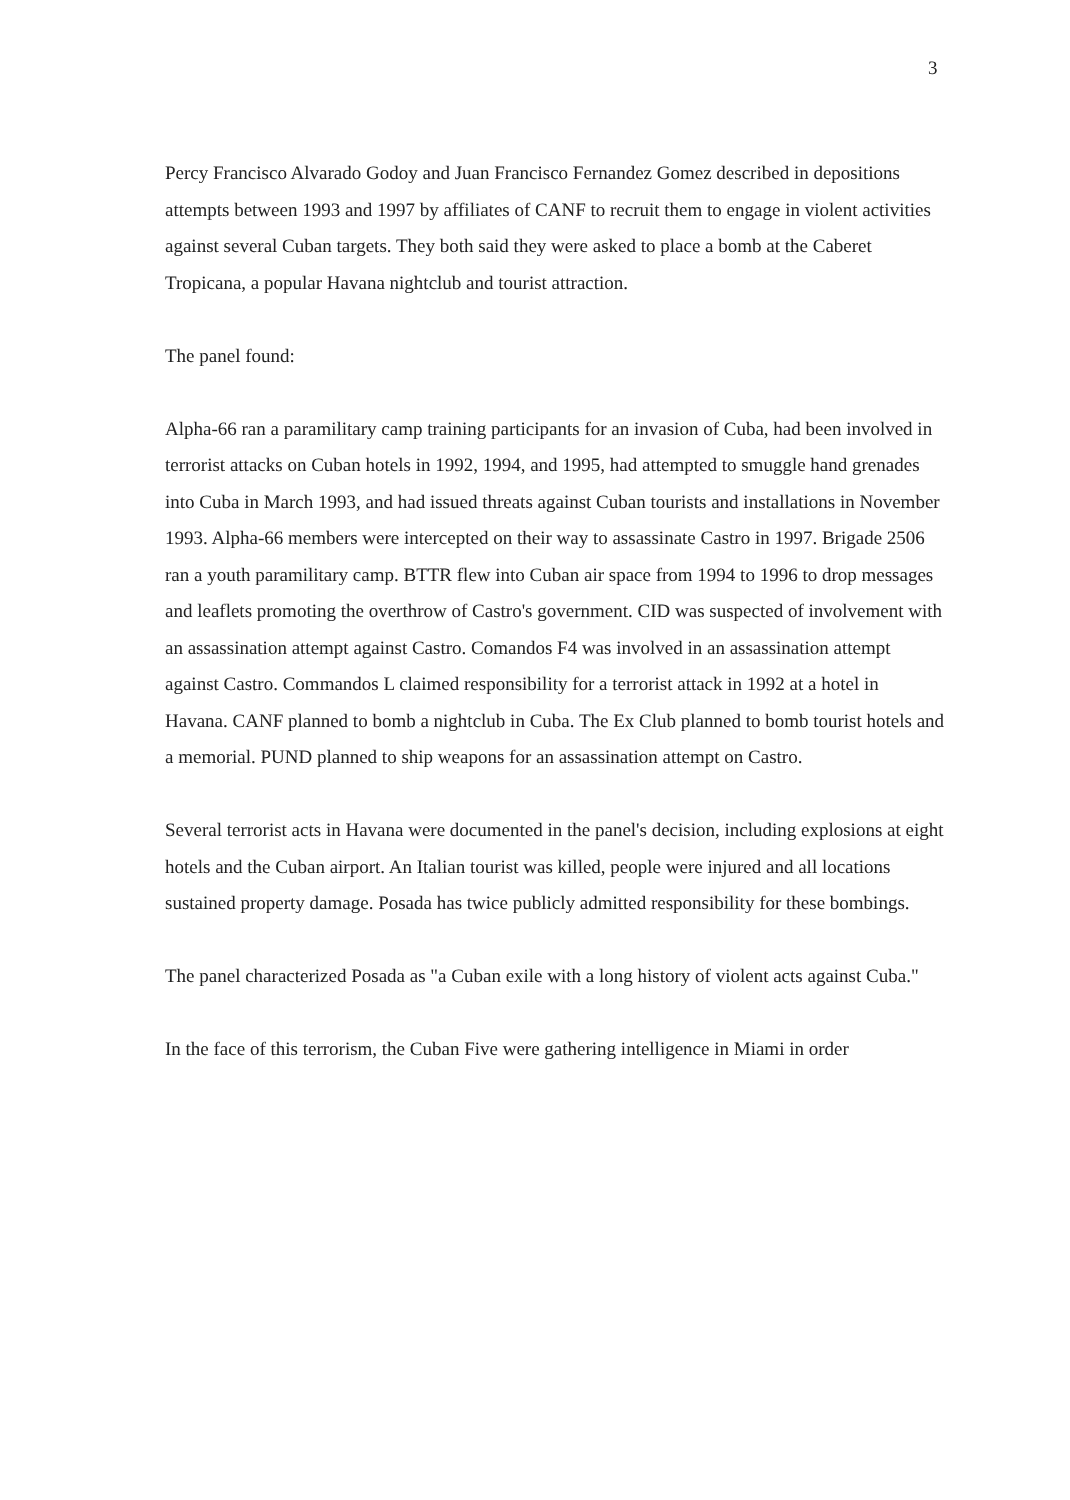3
Percy Francisco Alvarado Godoy and Juan Francisco Fernandez Gomez described in depositions attempts between 1993 and 1997 by affiliates of CANF to recruit them to engage in violent activities against several Cuban targets. They both said they were asked to place a bomb at the Caberet Tropicana, a popular Havana nightclub and tourist attraction.
The panel found:
Alpha-66 ran a paramilitary camp training participants for an invasion of Cuba, had been involved in terrorist attacks on Cuban hotels in 1992, 1994, and 1995, had attempted to smuggle hand grenades into Cuba in March 1993, and had issued threats against Cuban tourists and installations in November 1993. Alpha-66 members were intercepted on their way to assassinate Castro in 1997. Brigade 2506 ran a youth paramilitary camp. BTTR flew into Cuban air space from 1994 to 1996 to drop messages and leaflets promoting the overthrow of Castro's government. CID was suspected of involvement with an assassination attempt against Castro. Comandos F4 was involved in an assassination attempt against Castro. Commandos L claimed responsibility for a terrorist attack in 1992 at a hotel in Havana. CANF planned to bomb a nightclub in Cuba. The Ex Club planned to bomb tourist hotels and a memorial. PUND planned to ship weapons for an assassination attempt on Castro.
Several terrorist acts in Havana were documented in the panel's decision, including explosions at eight hotels and the Cuban airport. An Italian tourist was killed, people were injured and all locations sustained property damage. Posada has twice publicly admitted responsibility for these bombings.
The panel characterized Posada as "a Cuban exile with a long history of violent acts against Cuba."
In the face of this terrorism, the Cuban Five were gathering intelligence in Miami in order